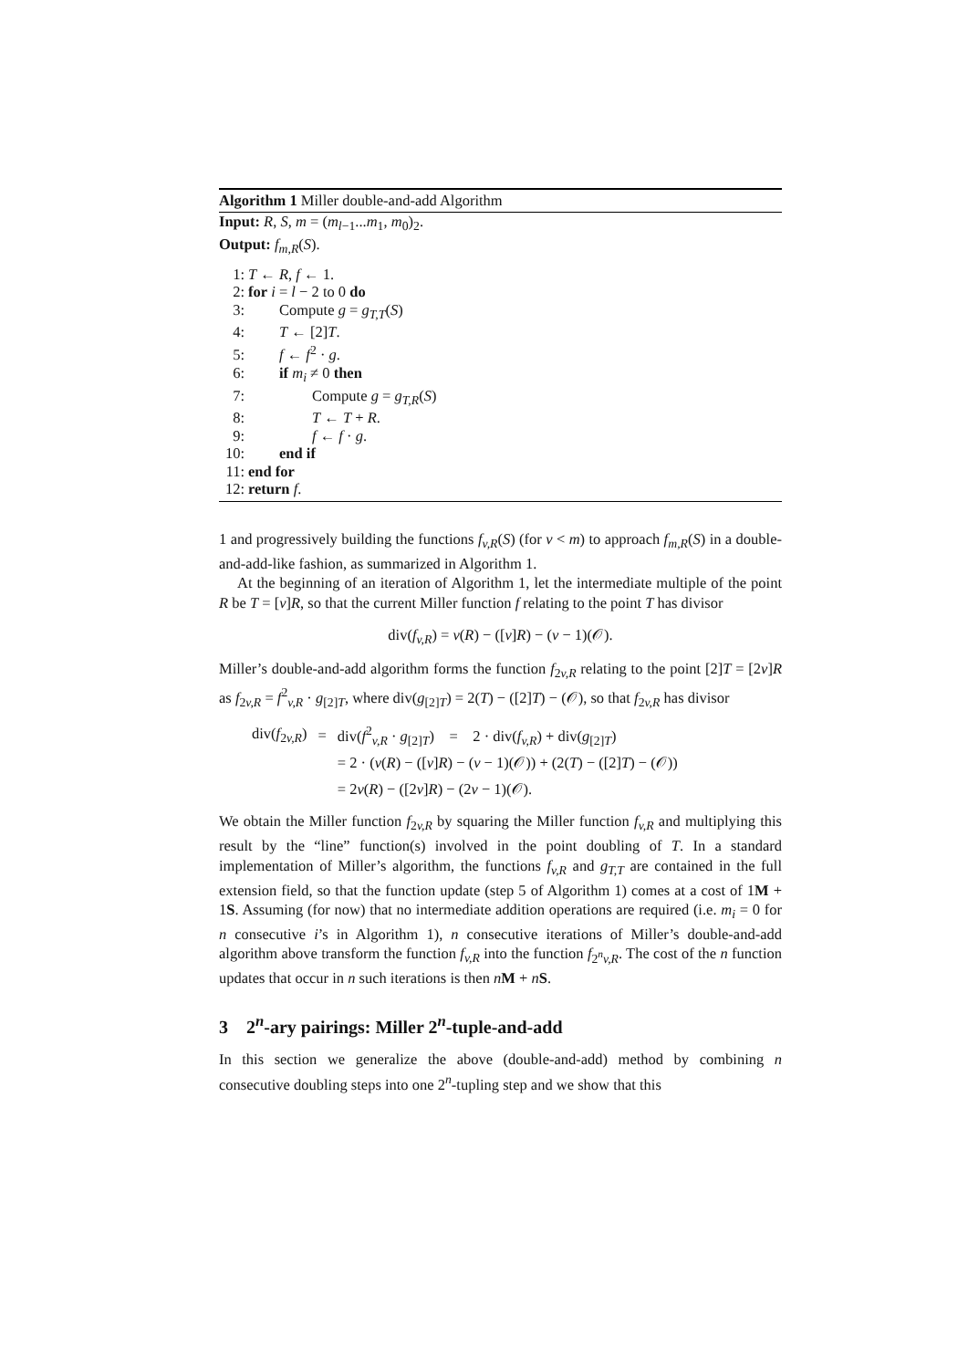Algorithm 1 Miller double-and-add Algorithm
Input: R, S, m = (m<sub>l−1</sub>...m<sub>1</sub>, m<sub>0</sub>)<sub>2</sub>.
Output: f<sub>m,R</sub>(S).
1: T ← R, f ← 1.
2: for i = l − 2 to 0 do
3: Compute g = g<sub>T,T</sub>(S)
4: T ← [2]T.
5: f ← f<sup>2</sup> · g.
6: if m<sub>i</sub> ≠ 0 then
7: Compute g = g<sub>T,R</sub>(S)
8: T ← T + R.
9: f ← f · g.
10: end if
11: end for
12: return f.
1 and progressively building the functions f<sub>v,R</sub>(S) (for v < m) to approach f<sub>m,R</sub>(S) in a double-and-add-like fashion, as summarized in Algorithm 1.
At the beginning of an iteration of Algorithm 1, let the intermediate multiple of the point R be T = [v]R, so that the current Miller function f relating to the point T has divisor
div(f<sub>v,R</sub>) = v(R) − ([v]R) − (v − 1)(𝒪).
Miller’s double-and-add algorithm forms the function f<sub>2v,R</sub> relating to the point [2]T = [2v]R as f<sub>2v,R</sub> = f<sup>2</sup><sub>v,R</sub> · g<sub>[2]T</sub>, where div(g<sub>[2]T</sub>) = 2(T) − ([2]T) − (𝒪), so that f<sub>2v,R</sub> has divisor
| div( f<sub>2v,R</sub>) | = | div( f<sup>2</sup><sub>v,R</sub> · g<sub>[2]T</sub>) = 2 · div( f<sub>v,R</sub>) + div( g<sub>[2]T</sub>) |
| | | = 2 · ( v ( R ) − ([ v ] R ) − ( v − 1)(𝒪)) + (2( T ) − ([2] T ) − (𝒪)) |
| | | = 2 v ( R ) − ([2 v ] R ) − (2 v − 1)(𝒪). |
We obtain the Miller function f<sub>2v,R</sub> by squaring the Miller function f<sub>v,R</sub> and multiplying this result by the “line” function(s) involved in the point doubling of T. In a standard implementation of Miller’s algorithm, the functions f<sub>v,R</sub> and g<sub>T,T</sub> are contained in the full extension field, so that the function update (step 5 of Algorithm 1) comes at a cost of 1M + 1S. Assuming (for now) that no intermediate addition operations are required (i.e. m<sub>i</sub> = 0 for n consecutive i’s in Algorithm 1), n consecutive iterations of Miller’s double-and-add algorithm above transform the function f<sub>v,R</sub> into the function f<sub>2<sup>n</sup>v,R</sub>. The cost of the n function updates that occur in n such iterations is then nM + nS.
3 2<sup>n</sup>-ary pairings: Miller 2<sup>n</sup>-tuple-and-add
In this section we generalize the above (double-and-add) method by combining n consecutive doubling steps into one 2<sup>n</sup>-tupling step and we show that this